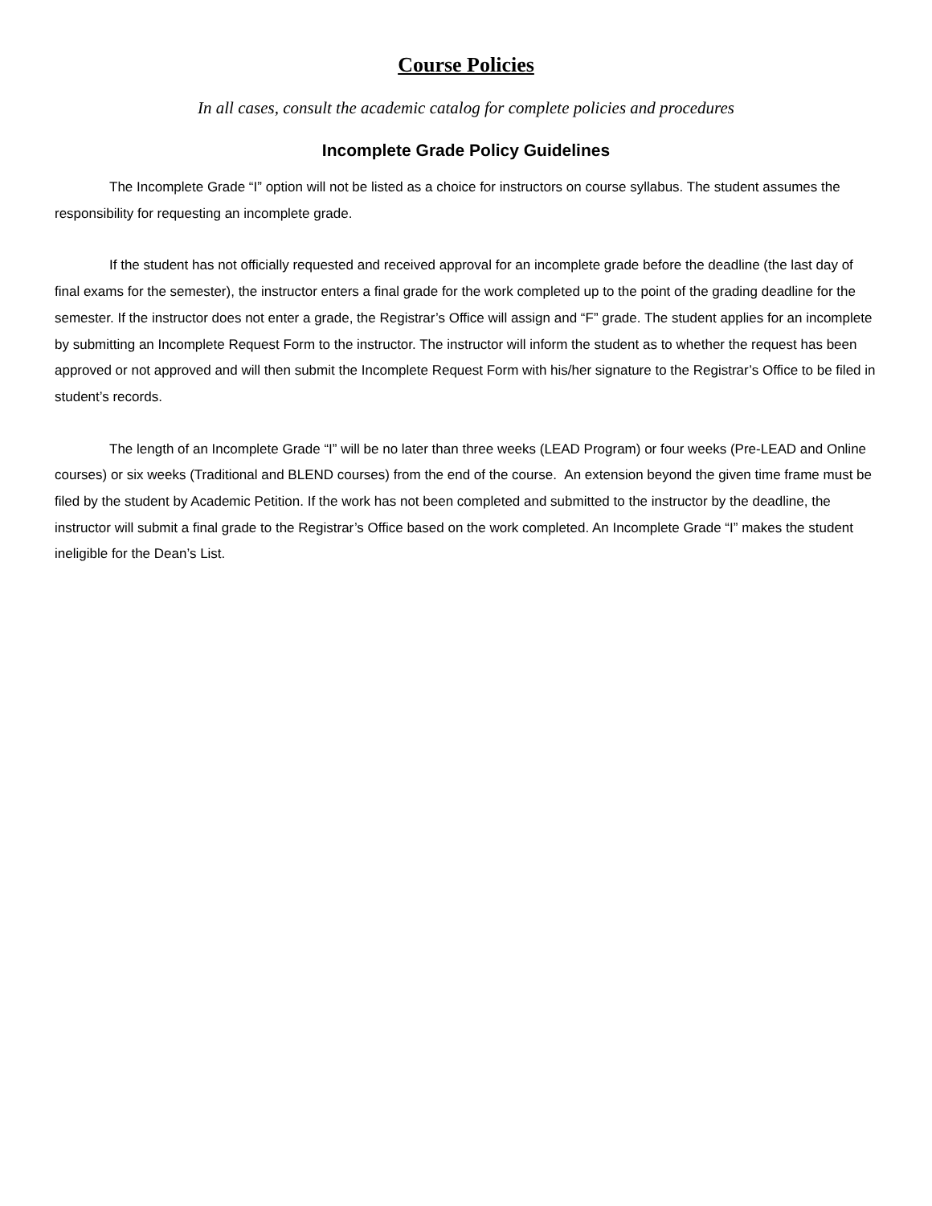Course Policies
In all cases, consult the academic catalog for complete policies and procedures
Incomplete Grade Policy Guidelines
The Incomplete Grade “I” option will not be listed as a choice for instructors on course syllabus. The student assumes the responsibility for requesting an incomplete grade.
If the student has not officially requested and received approval for an incomplete grade before the deadline (the last day of final exams for the semester), the instructor enters a final grade for the work completed up to the point of the grading deadline for the semester. If the instructor does not enter a grade, the Registrar’s Office will assign and “F” grade. The student applies for an incomplete by submitting an Incomplete Request Form to the instructor. The instructor will inform the student as to whether the request has been approved or not approved and will then submit the Incomplete Request Form with his/her signature to the Registrar’s Office to be filed in student’s records.
The length of an Incomplete Grade “I” will be no later than three weeks (LEAD Program) or four weeks (Pre-LEAD and Online courses) or six weeks (Traditional and BLEND courses) from the end of the course. An extension beyond the given time frame must be filed by the student by Academic Petition. If the work has not been completed and submitted to the instructor by the deadline, the instructor will submit a final grade to the Registrar’s Office based on the work completed. An Incomplete Grade “I” makes the student ineligible for the Dean’s List.